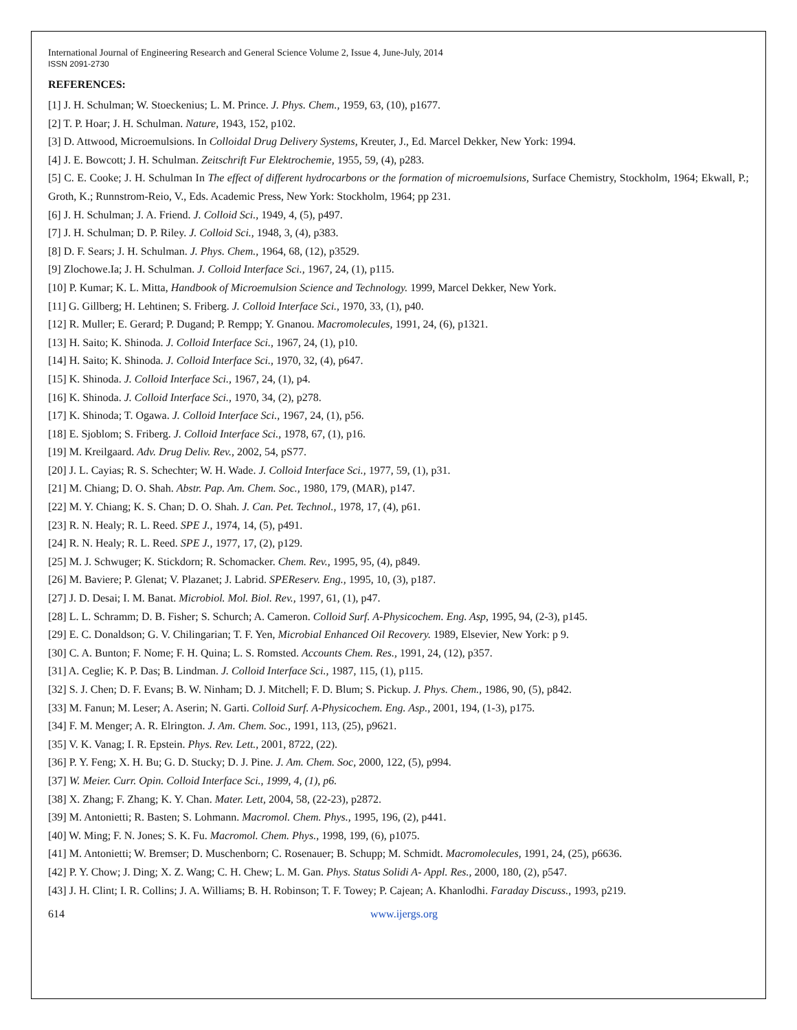International Journal of Engineering Research and General Science Volume 2, Issue 4, June-July, 2014
ISSN 2091-2730
REFERENCES:
[1] J. H. Schulman; W. Stoeckenius; L. M. Prince. J. Phys. Chem., 1959, 63, (10), p1677.
[2] T. P. Hoar; J. H. Schulman. Nature, 1943, 152, p102.
[3] D. Attwood, Microemulsions. In Colloidal Drug Delivery Systems, Kreuter, J., Ed. Marcel Dekker, New York: 1994.
[4] J. E. Bowcott; J. H. Schulman. Zeitschrift Fur Elektrochemie, 1955, 59, (4), p283.
[5] C. E. Cooke; J. H. Schulman In The effect of different hydrocarbons or the formation of microemulsions, Surface Chemistry, Stockholm, 1964; Ekwall, P.; Groth, K.; Runnstrom-Reio, V., Eds. Academic Press, New York: Stockholm, 1964; pp 231.
[6] J. H. Schulman; J. A. Friend. J. Colloid Sci., 1949, 4, (5), p497.
[7] J. H. Schulman; D. P. Riley. J. Colloid Sci., 1948, 3, (4), p383.
[8] D. F. Sears; J. H. Schulman. J. Phys. Chem., 1964, 68, (12), p3529.
[9] Zlochowe.Ia; J. H. Schulman. J. Colloid Interface Sci., 1967, 24, (1), p115.
[10] P. Kumar; K. L. Mitta, Handbook of Microemulsion Science and Technology. 1999, Marcel Dekker, New York.
[11] G. Gillberg; H. Lehtinen; S. Friberg. J. Colloid Interface Sci., 1970, 33, (1), p40.
[12] R. Muller; E. Gerard; P. Dugand; P. Rempp; Y. Gnanou. Macromolecules, 1991, 24, (6), p1321.
[13] H. Saito; K. Shinoda. J. Colloid Interface Sci., 1967, 24, (1), p10.
[14] H. Saito; K. Shinoda. J. Colloid Interface Sci., 1970, 32, (4), p647.
[15] K. Shinoda. J. Colloid Interface Sci., 1967, 24, (1), p4.
[16] K. Shinoda. J. Colloid Interface Sci., 1970, 34, (2), p278.
[17] K. Shinoda; T. Ogawa. J. Colloid Interface Sci., 1967, 24, (1), p56.
[18] E. Sjoblom; S. Friberg. J. Colloid Interface Sci., 1978, 67, (1), p16.
[19] M. Kreilgaard. Adv. Drug Deliv. Rev., 2002, 54, pS77.
[20] J. L. Cayias; R. S. Schechter; W. H. Wade. J. Colloid Interface Sci., 1977, 59, (1), p31.
[21] M. Chiang; D. O. Shah. Abstr. Pap. Am. Chem. Soc., 1980, 179, (MAR), p147.
[22] M. Y. Chiang; K. S. Chan; D. O. Shah. J. Can. Pet. Technol., 1978, 17, (4), p61.
[23] R. N. Healy; R. L. Reed. SPE J., 1974, 14, (5), p491.
[24] R. N. Healy; R. L. Reed. SPE J., 1977, 17, (2), p129.
[25] M. J. Schwuger; K. Stickdorn; R. Schomacker. Chem. Rev., 1995, 95, (4), p849.
[26] M. Baviere; P. Glenat; V. Plazanet; J. Labrid. SPEReserv. Eng., 1995, 10, (3), p187.
[27] J. D. Desai; I. M. Banat. Microbiol. Mol. Biol. Rev., 1997, 61, (1), p47.
[28] L. L. Schramm; D. B. Fisher; S. Schurch; A. Cameron. Colloid Surf. A-Physicochem. Eng. Asp, 1995, 94, (2-3), p145.
[29] E. C. Donaldson; G. V. Chilingarian; T. F. Yen, Microbial Enhanced Oil Recovery. 1989, Elsevier, New York: p 9.
[30] C. A. Bunton; F. Nome; F. H. Quina; L. S. Romsted. Accounts Chem. Res., 1991, 24, (12), p357.
[31] A. Ceglie; K. P. Das; B. Lindman. J. Colloid Interface Sci., 1987, 115, (1), p115.
[32] S. J. Chen; D. F. Evans; B. W. Ninham; D. J. Mitchell; F. D. Blum; S. Pickup. J. Phys. Chem., 1986, 90, (5), p842.
[33] M. Fanun; M. Leser; A. Aserin; N. Garti. Colloid Surf. A-Physicochem. Eng. Asp., 2001, 194, (1-3), p175.
[34] F. M. Menger; A. R. Elrington. J. Am. Chem. Soc., 1991, 113, (25), p9621.
[35] V. K. Vanag; I. R. Epstein. Phys. Rev. Lett., 2001, 8722, (22).
[36] P. Y. Feng; X. H. Bu; G. D. Stucky; D. J. Pine. J. Am. Chem. Soc, 2000, 122, (5), p994.
[37] W. Meier. Curr. Opin. Colloid Interface Sci., 1999, 4, (1), p6.
[38] X. Zhang; F. Zhang; K. Y. Chan. Mater. Lett, 2004, 58, (22-23), p2872.
[39] M. Antonietti; R. Basten; S. Lohmann. Macromol. Chem. Phys., 1995, 196, (2), p441.
[40] W. Ming; F. N. Jones; S. K. Fu. Macromol. Chem. Phys., 1998, 199, (6), p1075.
[41] M. Antonietti; W. Bremser; D. Muschenborn; C. Rosenauer; B. Schupp; M. Schmidt. Macromolecules, 1991, 24, (25), p6636.
[42] P. Y. Chow; J. Ding; X. Z. Wang; C. H. Chew; L. M. Gan. Phys. Status Solidi A- Appl. Res., 2000, 180, (2), p547.
[43] J. H. Clint; I. R. Collins; J. A. Williams; B. H. Robinson; T. F. Towey; P. Cajean; A. Khanlodhi. Faraday Discuss., 1993, p219.
614 www.ijergs.org